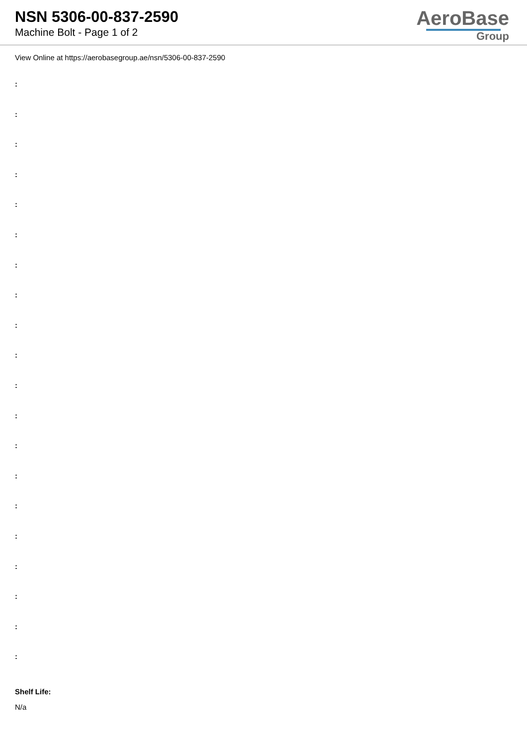NSN 5306-00-837-2590
Machine Bolt - Page 1 of 2
AeroBase
Group
View Online at https://aerobasegroup.ae/nsn/5306-00-837-2590
:
:
:
:
:
:
:
:
:
:
:
:
:
:
:
:
:
:
:
:
Shelf Life:
N/a